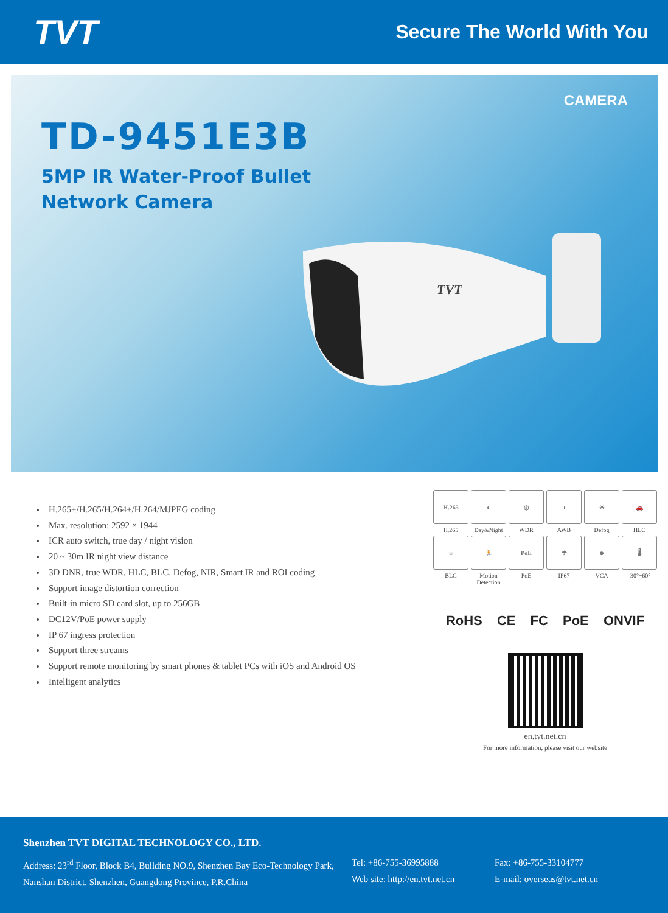TVT
Secure The World With You
CAMERA
TD-9451E3B
5MP IR Water-Proof Bullet
Network Camera
TVT
H.265+/H.265/H.264+/H.264/MJPEG coding
Max. resolution: 2592 × 1944
ICR auto switch, true day / night vision
20 ~ 30m IR night view distance
3D DNR, true WDR, HLC, BLC, Defog, NIR, Smart IR and ROI coding
Support image distortion correction
Built-in micro SD card slot, up to 256GB
DC12V/PoE power supply
IP 67 ingress protection
Support three streams
Support remote monitoring by smart phones & tablet PCs with iOS and Android OS
Intelligent analytics
H.265
H.265
◐
Day&Night
◎
WDR
◑
AWB
☀
Defog
🚗
HLC
☼
BLC
🏃
Motion Detection
PoE
PoE
☂
IP67
☻
VCA
🌡
-30°~60°
RoHS CE FC PoE ONVIF
en.tvt.net.cn
For more information, please visit our website
Shenzhen TVT DIGITAL TECHNOLOGY CO., LTD.
Address: 23<sup>rd</sup> Floor, Block B4, Building NO.9, Shenzhen Bay Eco-Technology Park, Nanshan District, Shenzhen, Guangdong Province, P.R.China
Tel: +86-755-36995888
Web site: http://en.tvt.net.cn
Fax: +86-755-33104777
E-mail: overseas@tvt.net.cn